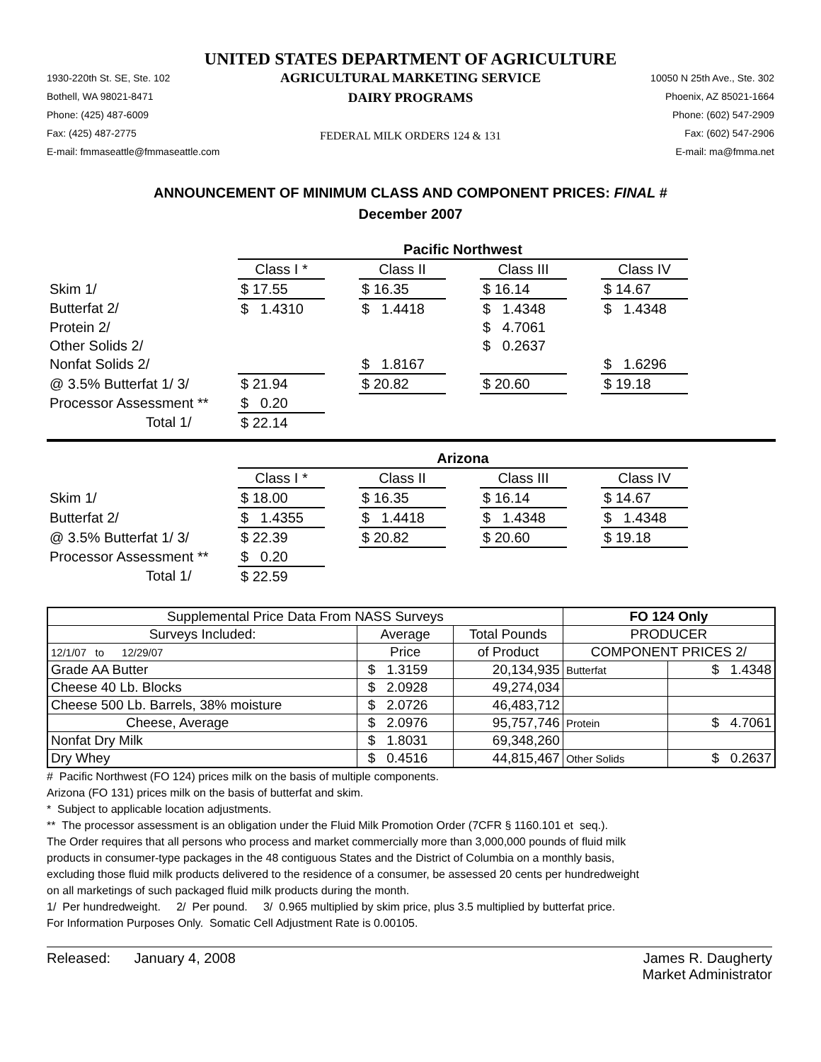UNITED STATES DEPARTMENT OF AGRICULTURE
1930-220th St. SE, Ste. 102
Bothell, WA 98021-8471
Phone: (425) 487-6009
Fax: (425) 487-2775
E-mail: fmmaseattle@fmmaseattle.com
AGRICULTURAL MARKETING SERVICE
DAIRY PROGRAMS
FEDERAL MILK ORDERS 124 & 131
10050 N 25th Ave., Ste. 302
Phoenix, AZ 85021-1664
Phone: (602) 547-2909
Fax: (602) 547-2906
E-mail: ma@fmma.net
ANNOUNCEMENT OF MINIMUM CLASS AND COMPONENT PRICES: FINAL #
December 2007
| | Pacific Northwest | | | | | | |
| | Class I * | | Class II | | Class III | | Class IV |
| Skim 1/ | $ 17.55 | | $ 16.35 | | $ 16.14 | | $ 14.67 |
| Butterfat 2/ | $ 1.4310 | | $ 1.4418 | | $ 1.4348 | | $ 1.4348 |
| Protein 2/ | | | | | $ 4.7061 | | |
| Other Solids 2/ | | | | | $ 0.2637 | | |
| Nonfat Solids 2/ | | | $ 1.8167 | | | | $ 1.6296 |
| @ 3.5% Butterfat 1/ 3/ | $ 21.94 | | $ 20.82 | | $ 20.60 | | $ 19.18 |
| Processor Assessment ** | $ 0.20 | | | | | | |
| Total 1/ | $ 22.14 | | | | | | |
| | Arizona | | | | | | |
| | Class I * | | Class II | | Class III | | Class IV |
| Skim 1/ | $ 18.00 | | $ 16.35 | | $ 16.14 | | $ 14.67 |
| Butterfat 2/ | $ 1.4355 | | $ 1.4418 | | $ 1.4348 | | $ 1.4348 |
| @ 3.5% Butterfat 1/ 3/ | $ 22.39 | | $ 20.82 | | $ 20.60 | | $ 19.18 |
| Processor Assessment ** | $ 0.20 | | | | | | |
| Total 1/ | $ 22.59 | | | | | | |
| Supplemental Price Data From NASS Surveys | | | FO 124 Only | |
| --- | --- | --- | --- | --- |
| Surveys Included: | Average | Total Pounds | PRODUCER | |
| 12/1/07 to 12/29/07 | Price | of Product | COMPONENT PRICES 2/ | |
| Grade AA Butter | $ 1.3159 | 20,134,935 | Butterfat | $ 1.4348 |
| Cheese 40 Lb. Blocks | $ 2.0928 | 49,274,034 | | |
| Cheese 500 Lb. Barrels, 38% moisture | $ 2.0726 | 46,483,712 | | |
| Cheese, Average | $ 2.0976 | 95,757,746 | Protein | $ 4.7061 |
| Nonfat Dry Milk | $ 1.8031 | 69,348,260 | | |
| Dry Whey | $ 0.4516 | 44,815,467 | Other Solids | $ 0.2637 |
# Pacific Northwest (FO 124) prices milk on the basis of multiple components.
Arizona (FO 131) prices milk on the basis of butterfat and skim.
* Subject to applicable location adjustments.
** The processor assessment is an obligation under the Fluid Milk Promotion Order (7CFR § 1160.101 et seq.).
The Order requires that all persons who process and market commercially more than 3,000,000 pounds of fluid milk
products in consumer-type packages in the 48 contiguous States and the District of Columbia on a monthly basis,
excluding those fluid milk products delivered to the residence of a consumer, be assessed 20 cents per hundredweight
on all marketings of such packaged fluid milk products during the month.
1/ Per hundredweight. 2/ Per pound. 3/ 0.965 multiplied by skim price, plus 3.5 multiplied by butterfat price.
For Information Purposes Only. Somatic Cell Adjustment Rate is 0.00105.
Released: January 4, 2008 James R. Daugherty
Market Administrator